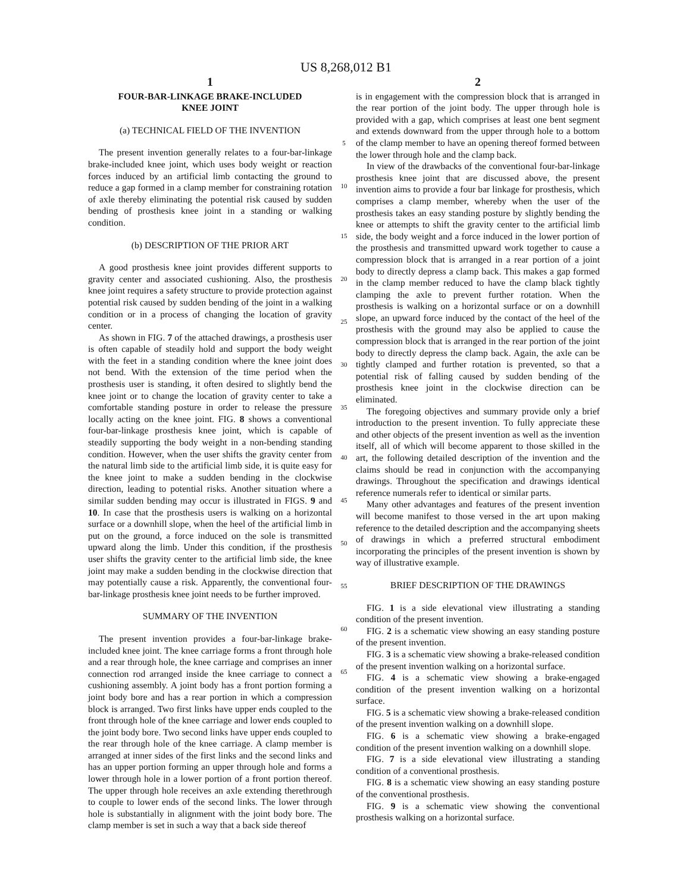US 8,268,012 B1
1
FOUR-BAR-LINKAGE BRAKE-INCLUDED
KNEE JOINT
(a) TECHNICAL FIELD OF THE INVENTION
The present invention generally relates to a four-bar-linkage brake-included knee joint, which uses body weight or reaction forces induced by an artificial limb contacting the ground to reduce a gap formed in a clamp member for constraining rotation of axle thereby eliminating the potential risk caused by sudden bending of prosthesis knee joint in a standing or walking condition.
(b) DESCRIPTION OF THE PRIOR ART
A good prosthesis knee joint provides different supports to gravity center and associated cushioning. Also, the prosthesis knee joint requires a safety structure to provide protection against potential risk caused by sudden bending of the joint in a walking condition or in a process of changing the location of gravity center.
As shown in FIG. 7 of the attached drawings, a prosthesis user is often capable of steadily hold and support the body weight with the feet in a standing condition where the knee joint does not bend. With the extension of the time period when the prosthesis user is standing, it often desired to slightly bend the knee joint or to change the location of gravity center to take a comfortable standing posture in order to release the pressure locally acting on the knee joint. FIG. 8 shows a conventional four-bar-linkage prosthesis knee joint, which is capable of steadily supporting the body weight in a non-bending standing condition. However, when the user shifts the gravity center from the natural limb side to the artificial limb side, it is quite easy for the knee joint to make a sudden bending in the clockwise direction, leading to potential risks. Another situation where a similar sudden bending may occur is illustrated in FIGS. 9 and 10. In case that the prosthesis users is walking on a horizontal surface or a downhill slope, when the heel of the artificial limb in put on the ground, a force induced on the sole is transmitted upward along the limb. Under this condition, if the prosthesis user shifts the gravity center to the artificial limb side, the knee joint may make a sudden bending in the clockwise direction that may potentially cause a risk. Apparently, the conventional four-bar-linkage prosthesis knee joint needs to be further improved.
SUMMARY OF THE INVENTION
The present invention provides a four-bar-linkage brake-included knee joint. The knee carriage forms a front through hole and a rear through hole, the knee carriage and comprises an inner connection rod arranged inside the knee carriage to connect a cushioning assembly. A joint body has a front portion forming a joint body bore and has a rear portion in which a compression block is arranged. Two first links have upper ends coupled to the front through hole of the knee carriage and lower ends coupled to the joint body bore. Two second links have upper ends coupled to the rear through hole of the knee carriage. A clamp member is arranged at inner sides of the first links and the second links and has an upper portion forming an upper through hole and forms a lower through hole in a lower portion of a front portion thereof. The upper through hole receives an axle extending therethrough to couple to lower ends of the second links. The lower through hole is substantially in alignment with the joint body bore. The clamp member is set in such a way that a back side thereof
5
10
15
20
25
30
35
40
45
50
55
60
65
2
is in engagement with the compression block that is arranged in the rear portion of the joint body. The upper through hole is provided with a gap, which comprises at least one bent segment and extends downward from the upper through hole to a bottom of the clamp member to have an opening thereof formed between the lower through hole and the clamp back.
In view of the drawbacks of the conventional four-bar-linkage prosthesis knee joint that are discussed above, the present invention aims to provide a four bar linkage for prosthesis, which comprises a clamp member, whereby when the user of the prosthesis takes an easy standing posture by slightly bending the knee or attempts to shift the gravity center to the artificial limb side, the body weight and a force induced in the lower portion of the prosthesis and transmitted upward work together to cause a compression block that is arranged in a rear portion of a joint body to directly depress a clamp back. This makes a gap formed in the clamp member reduced to have the clamp black tightly clamping the axle to prevent further rotation. When the prosthesis is walking on a horizontal surface or on a downhill slope, an upward force induced by the contact of the heel of the prosthesis with the ground may also be applied to cause the compression block that is arranged in the rear portion of the joint body to directly depress the clamp back. Again, the axle can be tightly clamped and further rotation is prevented, so that a potential risk of falling caused by sudden bending of the prosthesis knee joint in the clockwise direction can be eliminated.
The foregoing objectives and summary provide only a brief introduction to the present invention. To fully appreciate these and other objects of the present invention as well as the invention itself, all of which will become apparent to those skilled in the art, the following detailed description of the invention and the claims should be read in conjunction with the accompanying drawings. Throughout the specification and drawings identical reference numerals refer to identical or similar parts.
Many other advantages and features of the present invention will become manifest to those versed in the art upon making reference to the detailed description and the accompanying sheets of drawings in which a preferred structural embodiment incorporating the principles of the present invention is shown by way of illustrative example.
BRIEF DESCRIPTION OF THE DRAWINGS
FIG. 1 is a side elevational view illustrating a standing condition of the present invention.
FIG. 2 is a schematic view showing an easy standing posture of the present invention.
FIG. 3 is a schematic view showing a brake-released condition of the present invention walking on a horizontal surface.
FIG. 4 is a schematic view showing a brake-engaged condition of the present invention walking on a horizontal surface.
FIG. 5 is a schematic view showing a brake-released condition of the present invention walking on a downhill slope.
FIG. 6 is a schematic view showing a brake-engaged condition of the present invention walking on a downhill slope.
FIG. 7 is a side elevational view illustrating a standing condition of a conventional prosthesis.
FIG. 8 is a schematic view showing an easy standing posture of the conventional prosthesis.
FIG. 9 is a schematic view showing the conventional prosthesis walking on a horizontal surface.